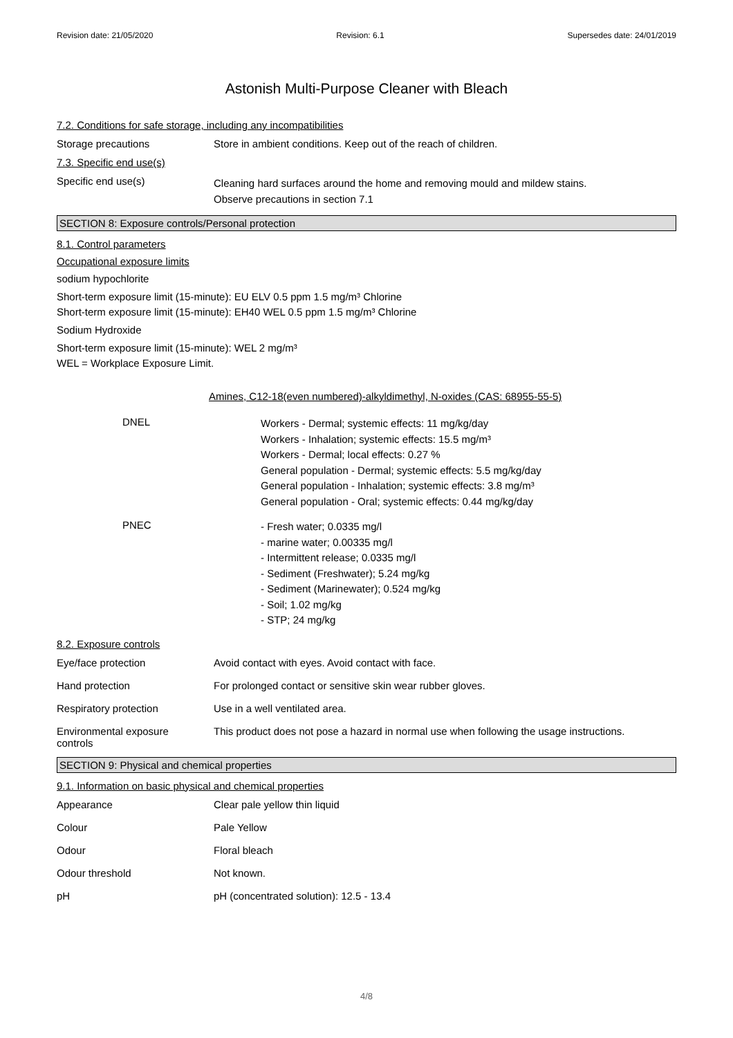Revision date: 21/05/2020 Revision: 6.1 Supersedes date: 24/01/2019
Astonish Multi-Purpose Cleaner with Bleach
7.2. Conditions for safe storage, including any incompatibilities
Storage precautions Store in ambient conditions. Keep out of the reach of children.
7.3. Specific end use(s)
Specific end use(s)
Cleaning hard surfaces around the home and removing mould and mildew stains.
Observe precautions in section 7.1
SECTION 8: Exposure controls/Personal protection
8.1. Control parameters
Occupational exposure limits
sodium hypochlorite
Short-term exposure limit (15-minute): EU ELV 0.5 ppm 1.5 mg/m³ Chlorine
Short-term exposure limit (15-minute): EH40 WEL 0.5 ppm 1.5 mg/m³ Chlorine
Sodium Hydroxide
Short-term exposure limit (15-minute): WEL 2 mg/m³
WEL = Workplace Exposure Limit.
Amines, C12-18(even numbered)-alkyldimethyl, N-oxides (CAS: 68955-55-5)
DNEL
Workers - Dermal; systemic effects: 11 mg/kg/day
Workers - Inhalation; systemic effects: 15.5 mg/m³
Workers - Dermal; local effects: 0.27 %
General population - Dermal; systemic effects: 5.5 mg/kg/day
General population - Inhalation; systemic effects: 3.8 mg/m³
General population - Oral; systemic effects: 0.44 mg/kg/day
PNEC
- Fresh water; 0.0335 mg/l
- marine water; 0.00335 mg/l
- Intermittent release; 0.0335 mg/l
- Sediment (Freshwater); 5.24 mg/kg
- Sediment (Marinewater); 0.524 mg/kg
- Soil; 1.02 mg/kg
- STP; 24 mg/kg
8.2. Exposure controls
Eye/face protection Avoid contact with eyes. Avoid contact with face.
Hand protection For prolonged contact or sensitive skin wear rubber gloves.
Respiratory protection Use in a well ventilated area.
Environmental exposure
controls
This product does not pose a hazard in normal use when following the usage instructions.
SECTION 9: Physical and chemical properties
9.1. Information on basic physical and chemical properties
Appearance Clear pale yellow thin liquid
Colour Pale Yellow
Odour Floral bleach
Odour threshold Not known.
pH pH (concentrated solution): 12.5 - 13.4
4/8